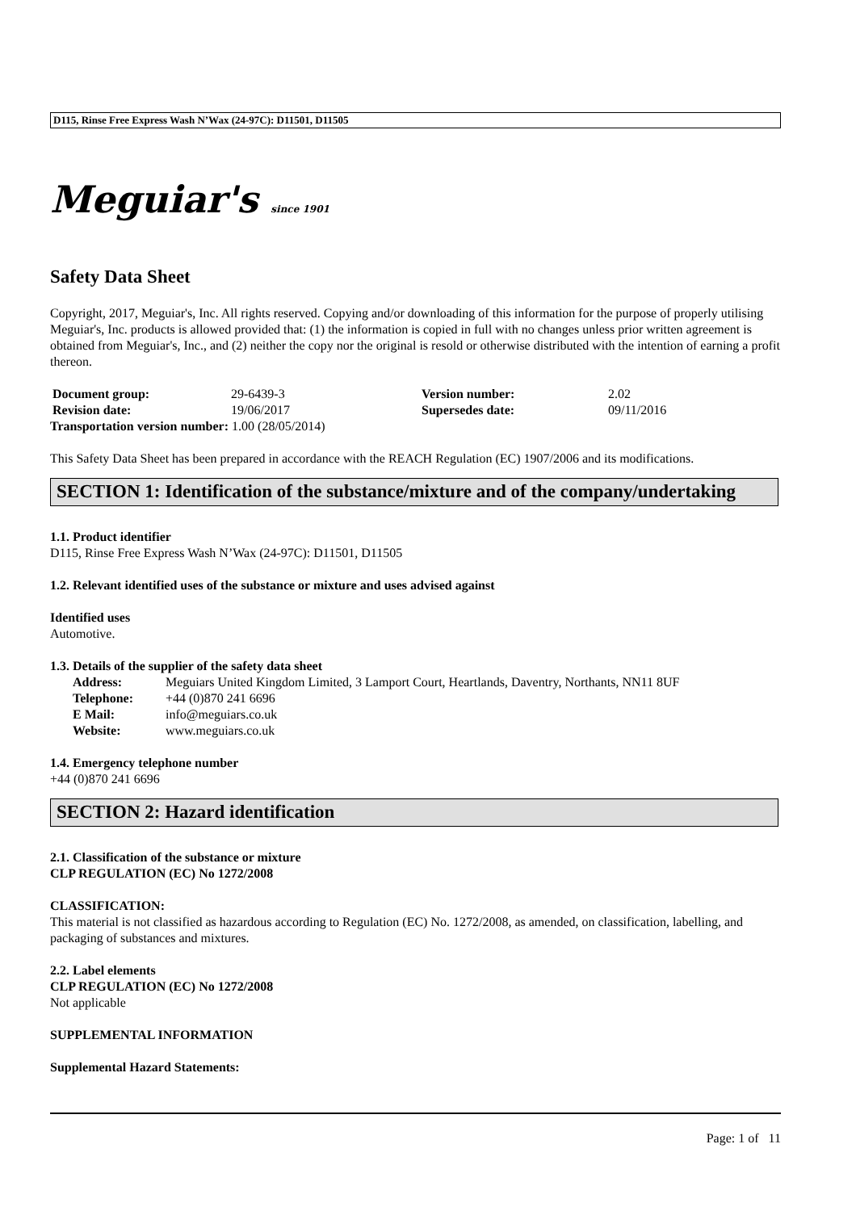D115, Rinse Free Express Wash N’Wax (24-97C): D11501, D11505
Meguiar's since 1901
Safety Data Sheet
Copyright, 2017, Meguiar's, Inc. All rights reserved. Copying and/or downloading of this information for the purpose of properly utilising Meguiar's, Inc. products is allowed provided that: (1) the information is copied in full with no changes unless prior written agreement is obtained from Meguiar's, Inc., and (2) neither the copy nor the original is resold or otherwise distributed with the intention of earning a profit thereon.
| Document group: | 29-6439-3 | Version number: | 2.02 |
| Revision date: | 19/06/2017 | Supersedes date: | 09/11/2016 |
Transportation version number: 1.00 (28/05/2014)
This Safety Data Sheet has been prepared in accordance with the REACH Regulation (EC) 1907/2006 and its modifications.
SECTION 1: Identification of the substance/mixture and of the company/undertaking
1.1. Product identifier
D115, Rinse Free Express Wash N’Wax (24-97C): D11501, D11505
1.2. Relevant identified uses of the substance or mixture and uses advised against
Identified uses
Automotive.
1.3. Details of the supplier of the safety data sheet
| Address: | Meguiars United Kingdom Limited, 3 Lamport Court, Heartlands, Daventry, Northants, NN11 8UF |
| Telephone: | +44 (0)870 241 6696 |
| E Mail: | info@meguiars.co.uk |
| Website: | www.meguiars.co.uk |
1.4. Emergency telephone number
+44 (0)870 241 6696
SECTION 2: Hazard identification
2.1. Classification of the substance or mixture
CLP REGULATION (EC) No 1272/2008
CLASSIFICATION:
This material is not classified as hazardous according to Regulation (EC) No. 1272/2008, as amended, on classification, labelling, and packaging of substances and mixtures.
2.2. Label elements
CLP REGULATION (EC) No 1272/2008
Not applicable
SUPPLEMENTAL INFORMATION
Supplemental Hazard Statements:
Page: 1 of 11